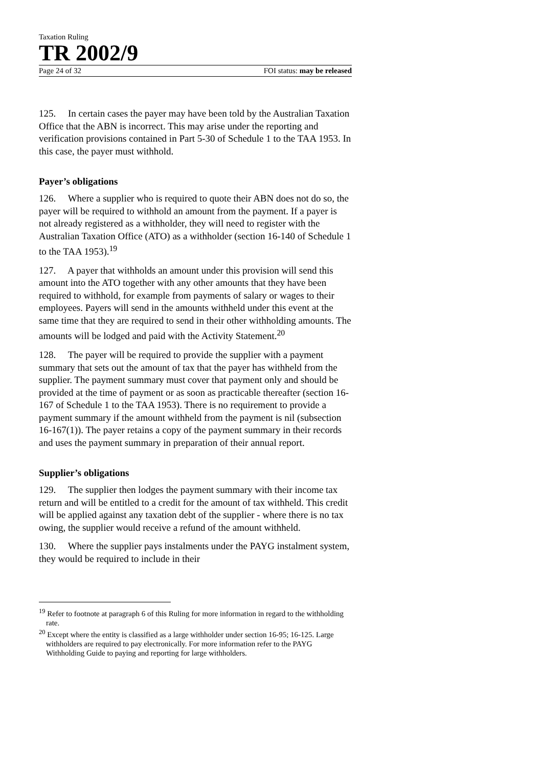Taxation Ruling
TR 2002/9
Page 24 of 32 FOI status: may be released
125. In certain cases the payer may have been told by the Australian Taxation Office that the ABN is incorrect. This may arise under the reporting and verification provisions contained in Part 5-30 of Schedule 1 to the TAA 1953. In this case, the payer must withhold.
Payer’s obligations
126. Where a supplier who is required to quote their ABN does not do so, the payer will be required to withhold an amount from the payment. If a payer is not already registered as a withholder, they will need to register with the Australian Taxation Office (ATO) as a withholder (section 16-140 of Schedule 1 to the TAA 1953).<sup>19</sup>
127. A payer that withholds an amount under this provision will send this amount into the ATO together with any other amounts that they have been required to withhold, for example from payments of salary or wages to their employees. Payers will send in the amounts withheld under this event at the same time that they are required to send in their other withholding amounts. The amounts will be lodged and paid with the Activity Statement.<sup>20</sup>
128. The payer will be required to provide the supplier with a payment summary that sets out the amount of tax that the payer has withheld from the supplier. The payment summary must cover that payment only and should be provided at the time of payment or as soon as practicable thereafter (section 16-167 of Schedule 1 to the TAA 1953). There is no requirement to provide a payment summary if the amount withheld from the payment is nil (subsection 16-167(1)). The payer retains a copy of the payment summary in their records and uses the payment summary in preparation of their annual report.
Supplier’s obligations
129. The supplier then lodges the payment summary with their income tax return and will be entitled to a credit for the amount of tax withheld. This credit will be applied against any taxation debt of the supplier - where there is no tax owing, the supplier would receive a refund of the amount withheld.
130. Where the supplier pays instalments under the PAYG instalment system, they would be required to include in their
<sup>19</sup> Refer to footnote at paragraph 6 of this Ruling for more information in regard to the withholding rate.
<sup>20</sup> Except where the entity is classified as a large withholder under section 16-95; 16-125. Large withholders are required to pay electronically. For more information refer to the PAYG Withholding Guide to paying and reporting for large withholders.